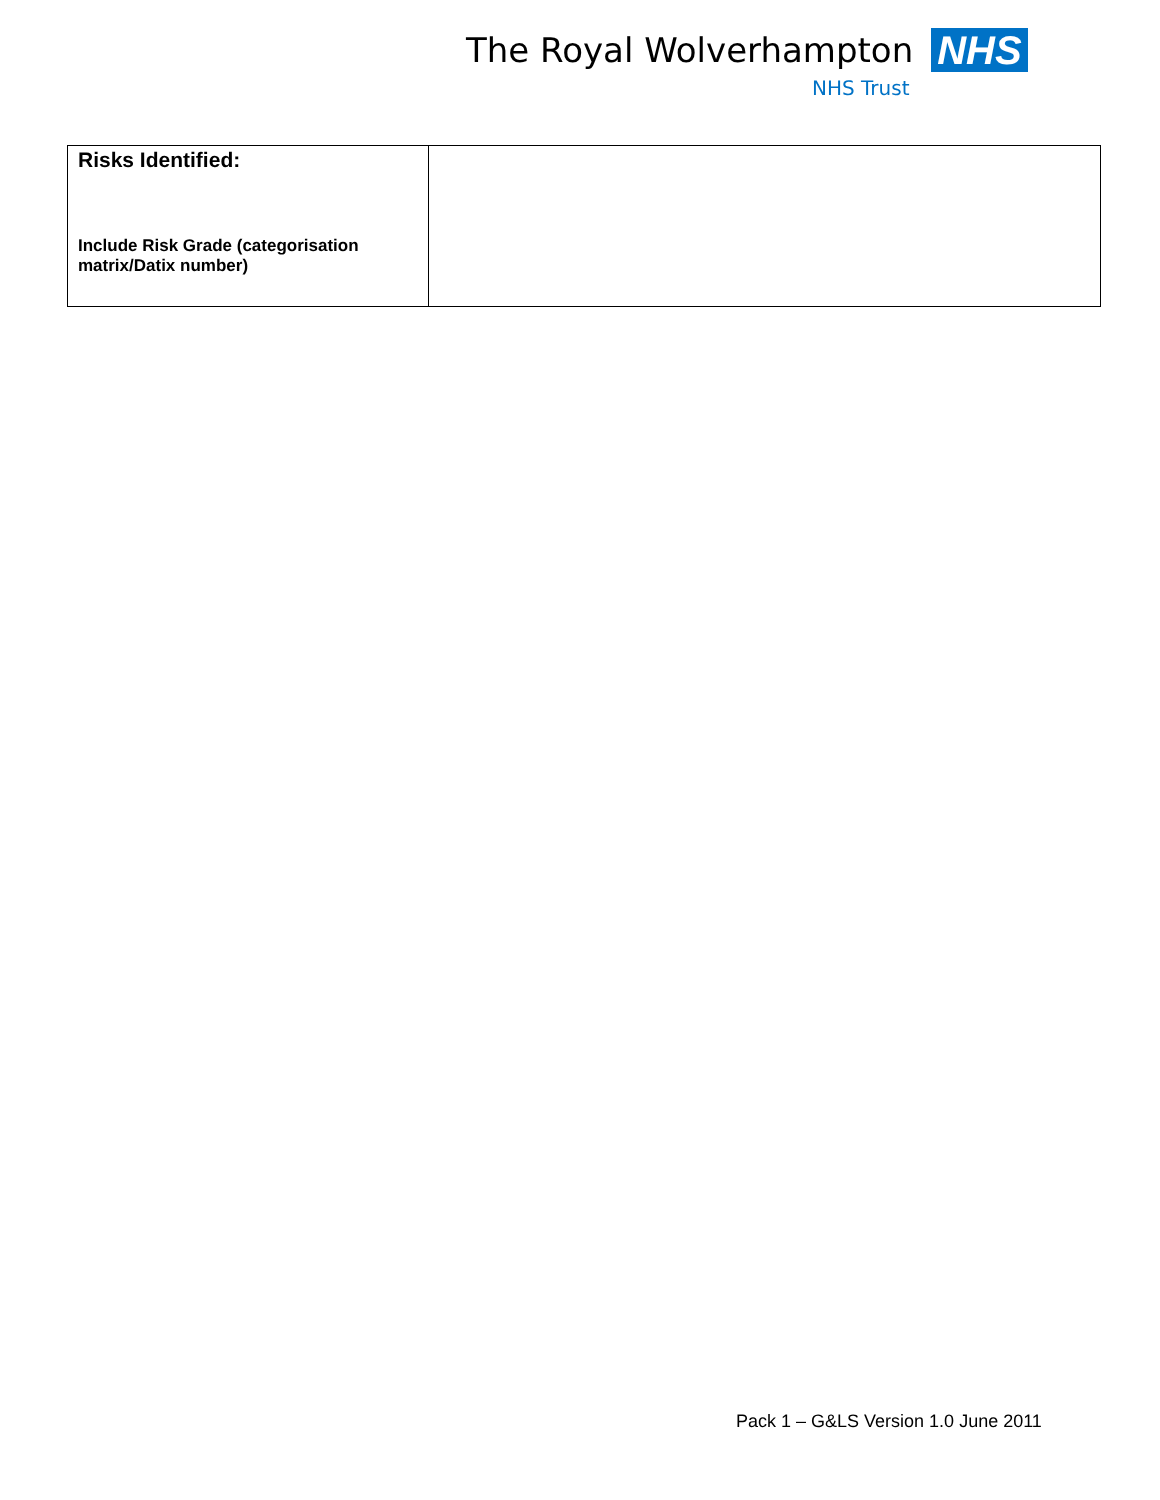The Royal Wolverhampton NHS
NHS Trust
| Risks Identified: Include Risk Grade (categorisation matrix/Datix number) | |
Pack 1 – G&LS Version 1.0 June 2011